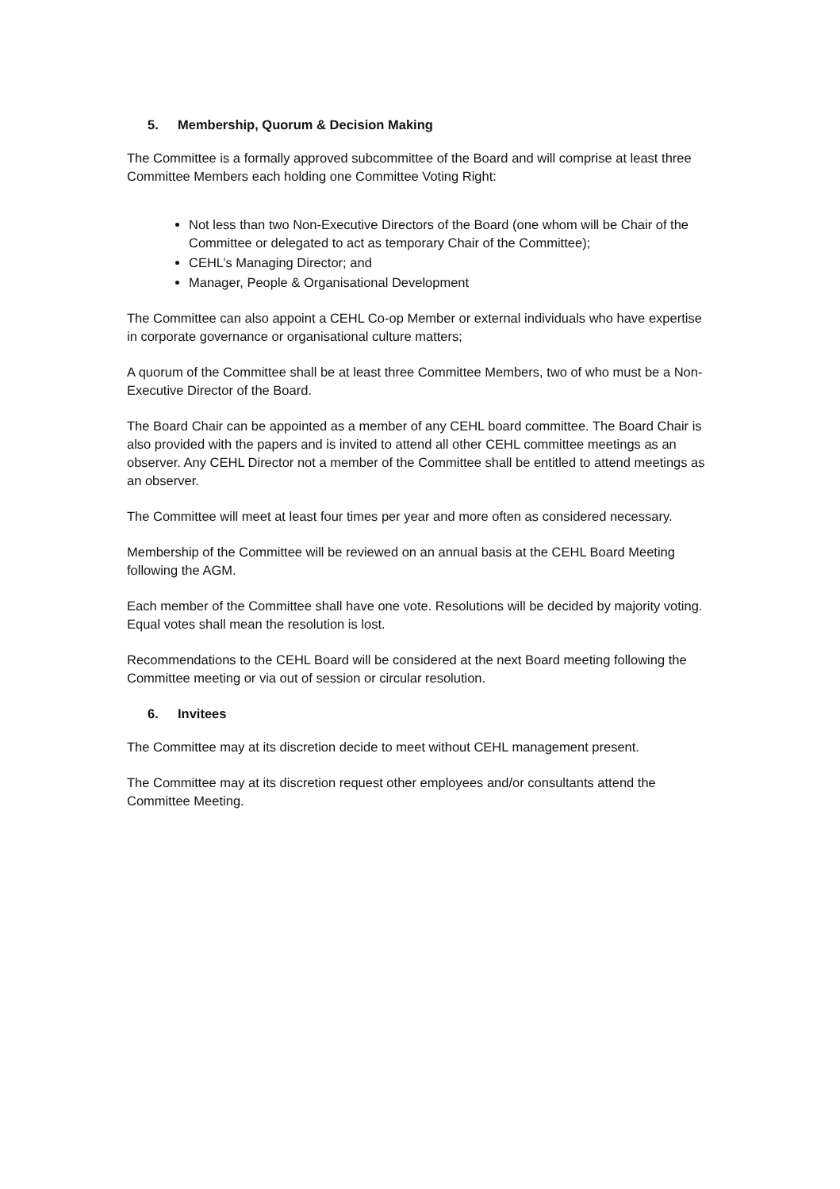5. Membership, Quorum & Decision Making
The Committee is a formally approved subcommittee of the Board and will comprise at least three Committee Members each holding one Committee Voting Right:
Not less than two Non-Executive Directors of the Board (one whom will be Chair of the Committee or delegated to act as temporary Chair of the Committee);
CEHL’s Managing Director; and
Manager, People & Organisational Development
The Committee can also appoint a CEHL Co-op Member or external individuals who have expertise in corporate governance or organisational culture matters;
A quorum of the Committee shall be at least three Committee Members, two of who must be a Non-Executive Director of the Board.
The Board Chair can be appointed as a member of any CEHL board committee. The Board Chair is also provided with the papers and is invited to attend all other CEHL committee meetings as an observer. Any CEHL Director not a member of the Committee shall be entitled to attend meetings as an observer.
The Committee will meet at least four times per year and more often as considered necessary.
Membership of the Committee will be reviewed on an annual basis at the CEHL Board Meeting following the AGM.
Each member of the Committee shall have one vote. Resolutions will be decided by majority voting. Equal votes shall mean the resolution is lost.
Recommendations to the CEHL Board will be considered at the next Board meeting following the Committee meeting or via out of session or circular resolution.
6. Invitees
The Committee may at its discretion decide to meet without CEHL management present.
The Committee may at its discretion request other employees and/or consultants attend the Committee Meeting.